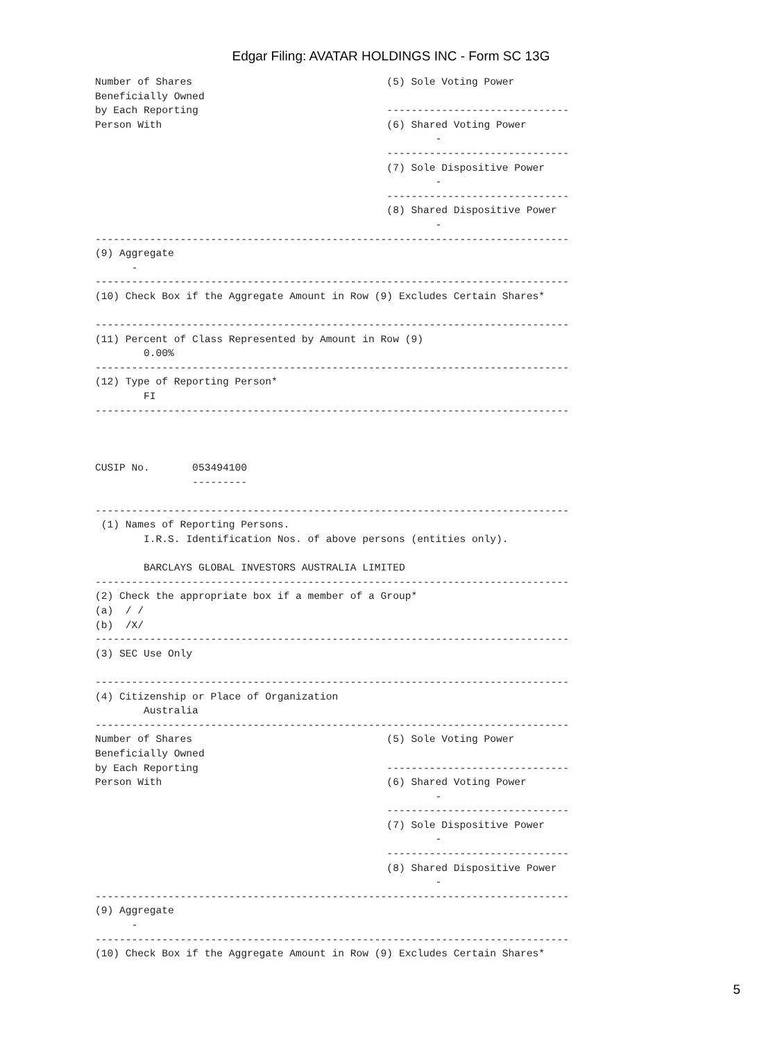Edgar Filing: AVATAR HOLDINGS INC - Form SC 13G
Number of Shares                                (5) Sole Voting Power
Beneficially Owned
by Each Reporting                               ------------------------------
Person With                                     (6) Shared Voting Power
                                                        -
                                                ------------------------------
                                                (7) Sole Dispositive Power
                                                        -
                                                ------------------------------
                                                (8) Shared Dispositive Power
                                                        -
------------------------------------------------------------------------------
(9) Aggregate
      -
------------------------------------------------------------------------------
(10) Check Box if the Aggregate Amount in Row (9) Excludes Certain Shares*

------------------------------------------------------------------------------
(11) Percent of Class Represented by Amount in Row (9)
        0.00%
------------------------------------------------------------------------------
(12) Type of Reporting Person*
        FI
------------------------------------------------------------------------------



CUSIP No.       053494100
                ---------

------------------------------------------------------------------------------
 (1) Names of Reporting Persons.
        I.R.S. Identification Nos. of above persons (entities only).

        BARCLAYS GLOBAL INVESTORS AUSTRALIA LIMITED
------------------------------------------------------------------------------
(2) Check the appropriate box if a member of a Group*
(a)  / /
(b)  /X/
------------------------------------------------------------------------------
(3) SEC Use Only

------------------------------------------------------------------------------
(4) Citizenship or Place of Organization
        Australia
------------------------------------------------------------------------------
Number of Shares                                (5) Sole Voting Power
Beneficially Owned
by Each Reporting                               ------------------------------
Person With                                     (6) Shared Voting Power
                                                        -
                                                ------------------------------
                                                (7) Sole Dispositive Power
                                                        -
                                                ------------------------------
                                                (8) Shared Dispositive Power
                                                        -
------------------------------------------------------------------------------
(9) Aggregate
      -
------------------------------------------------------------------------------
(10) Check Box if the Aggregate Amount in Row (9) Excludes Certain Shares*
5